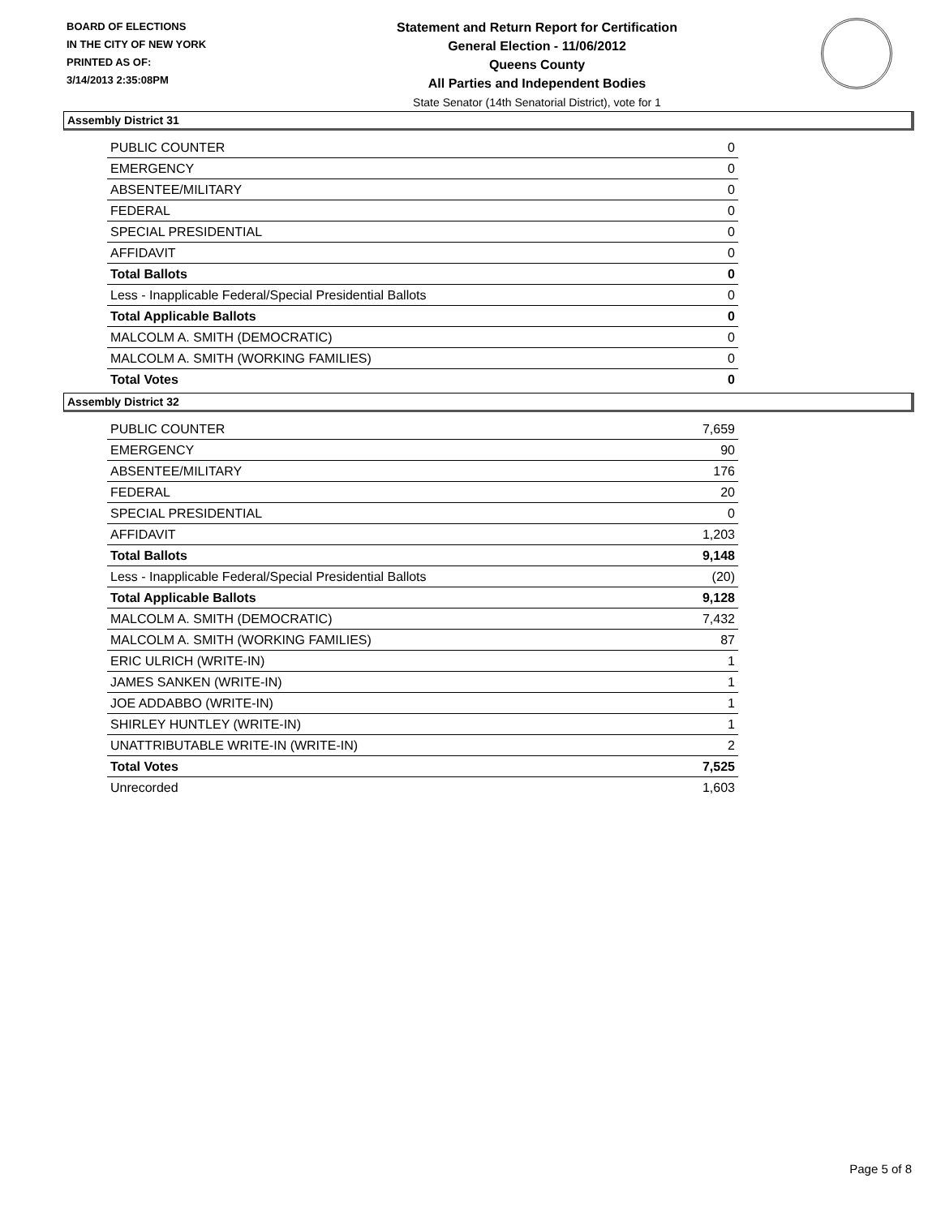BOARD OF ELECTIONS
IN THE CITY OF NEW YORK
PRINTED AS OF:
3/14/2013 2:35:08PM
Statement and Return Report for Certification
General Election - 11/06/2012
Queens County
All Parties and Independent Bodies
State Senator (14th Senatorial District), vote for 1
Assembly District 31
| PUBLIC COUNTER | 0 |
| EMERGENCY | 0 |
| ABSENTEE/MILITARY | 0 |
| FEDERAL | 0 |
| SPECIAL PRESIDENTIAL | 0 |
| AFFIDAVIT | 0 |
| Total Ballots | 0 |
| Less - Inapplicable Federal/Special Presidential Ballots | 0 |
| Total Applicable Ballots | 0 |
| MALCOLM A. SMITH (DEMOCRATIC) | 0 |
| MALCOLM A. SMITH (WORKING FAMILIES) | 0 |
| Total Votes | 0 |
Assembly District 32
| PUBLIC COUNTER | 7,659 |
| EMERGENCY | 90 |
| ABSENTEE/MILITARY | 176 |
| FEDERAL | 20 |
| SPECIAL PRESIDENTIAL | 0 |
| AFFIDAVIT | 1,203 |
| Total Ballots | 9,148 |
| Less - Inapplicable Federal/Special Presidential Ballots | (20) |
| Total Applicable Ballots | 9,128 |
| MALCOLM A. SMITH (DEMOCRATIC) | 7,432 |
| MALCOLM A. SMITH (WORKING FAMILIES) | 87 |
| ERIC ULRICH (WRITE-IN) | 1 |
| JAMES SANKEN (WRITE-IN) | 1 |
| JOE ADDABBO (WRITE-IN) | 1 |
| SHIRLEY HUNTLEY (WRITE-IN) | 1 |
| UNATTRIBUTABLE WRITE-IN (WRITE-IN) | 2 |
| Total Votes | 7,525 |
| Unrecorded | 1,603 |
Page 5 of 8